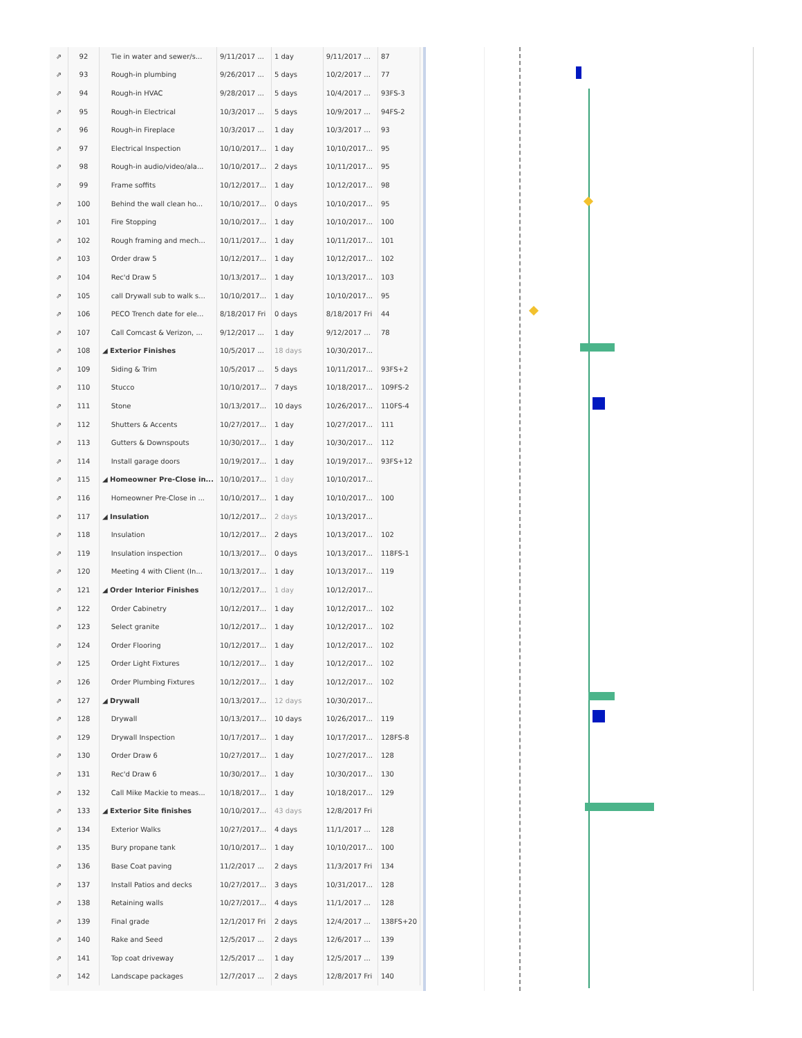| ⇗ | 92 | Tie in water and sewer/s... | 9/11/2017 ... | 1 day | 9/11/2017 ... | 87 |
| ⇗ | 93 | Rough-in plumbing | 9/26/2017 ... | 5 days | 10/2/2017 ... | 77 |
| ⇗ | 94 | Rough-in HVAC | 9/28/2017 ... | 5 days | 10/4/2017 ... | 93FS-3 |
| ⇗ | 95 | Rough-in Electrical | 10/3/2017 ... | 5 days | 10/9/2017 ... | 94FS-2 |
| ⇗ | 96 | Rough-in Fireplace | 10/3/2017 ... | 1 day | 10/3/2017 ... | 93 |
| ⇗ | 97 | Electrical Inspection | 10/10/2017... | 1 day | 10/10/2017... | 95 |
| ⇗ | 98 | Rough-in audio/video/ala... | 10/10/2017... | 2 days | 10/11/2017... | 95 |
| ⇗ | 99 | Frame soffits | 10/12/2017... | 1 day | 10/12/2017... | 98 |
| ⇗ | 100 | Behind the wall clean ho... | 10/10/2017... | 0 days | 10/10/2017... | 95 |
| ⇗ | 101 | Fire Stopping | 10/10/2017... | 1 day | 10/10/2017... | 100 |
| ⇗ | 102 | Rough framing and mech... | 10/11/2017... | 1 day | 10/11/2017... | 101 |
| ⇗ | 103 | Order draw 5 | 10/12/2017... | 1 day | 10/12/2017... | 102 |
| ⇗ | 104 | Rec'd Draw 5 | 10/13/2017... | 1 day | 10/13/2017... | 103 |
| ⇗ | 105 | call Drywall sub to walk s... | 10/10/2017... | 1 day | 10/10/2017... | 95 |
| ⇗ | 106 | PECO Trench date for ele... | 8/18/2017 Fri | 0 days | 8/18/2017 Fri | 44 |
| ⇗ | 107 | Call Comcast & Verizon, ... | 9/12/2017 ... | 1 day | 9/12/2017 ... | 78 |
| ⇗ | 108 | ◢ Exterior Finishes | 10/5/2017 ... | 18 days | 10/30/2017... | |
| ⇗ | 109 | Siding & Trim | 10/5/2017 ... | 5 days | 10/11/2017... | 93FS+2 |
| ⇗ | 110 | Stucco | 10/10/2017... | 7 days | 10/18/2017... | 109FS-2 |
| ⇗ | 111 | Stone | 10/13/2017... | 10 days | 10/26/2017... | 110FS-4 |
| ⇗ | 112 | Shutters & Accents | 10/27/2017... | 1 day | 10/27/2017... | 111 |
| ⇗ | 113 | Gutters & Downspouts | 10/30/2017... | 1 day | 10/30/2017... | 112 |
| ⇗ | 114 | Install garage doors | 10/19/2017... | 1 day | 10/19/2017... | 93FS+12 |
| ⇗ | 115 | ◢ Homeowner Pre-Close in... | 10/10/2017... | 1 day | 10/10/2017... | |
| ⇗ | 116 | Homeowner Pre-Close in ... | 10/10/2017... | 1 day | 10/10/2017... | 100 |
| ⇗ | 117 | ◢ Insulation | 10/12/2017... | 2 days | 10/13/2017... | |
| ⇗ | 118 | Insulation | 10/12/2017... | 2 days | 10/13/2017... | 102 |
| ⇗ | 119 | Insulation inspection | 10/13/2017... | 0 days | 10/13/2017... | 118FS-1 |
| ⇗ | 120 | Meeting 4 with Client (In... | 10/13/2017... | 1 day | 10/13/2017... | 119 |
| ⇗ | 121 | ◢ Order Interior Finishes | 10/12/2017... | 1 day | 10/12/2017... | |
| ⇗ | 122 | Order Cabinetry | 10/12/2017... | 1 day | 10/12/2017... | 102 |
| ⇗ | 123 | Select granite | 10/12/2017... | 1 day | 10/12/2017... | 102 |
| ⇗ | 124 | Order Flooring | 10/12/2017... | 1 day | 10/12/2017... | 102 |
| ⇗ | 125 | Order Light Fixtures | 10/12/2017... | 1 day | 10/12/2017... | 102 |
| ⇗ | 126 | Order Plumbing Fixtures | 10/12/2017... | 1 day | 10/12/2017... | 102 |
| ⇗ | 127 | ◢ Drywall | 10/13/2017... | 12 days | 10/30/2017... | |
| ⇗ | 128 | Drywall | 10/13/2017... | 10 days | 10/26/2017... | 119 |
| ⇗ | 129 | Drywall Inspection | 10/17/2017... | 1 day | 10/17/2017... | 128FS-8 |
| ⇗ | 130 | Order Draw 6 | 10/27/2017... | 1 day | 10/27/2017... | 128 |
| ⇗ | 131 | Rec'd Draw 6 | 10/30/2017... | 1 day | 10/30/2017... | 130 |
| ⇗ | 132 | Call Mike Mackie to meas... | 10/18/2017... | 1 day | 10/18/2017... | 129 |
| ⇗ | 133 | ◢ Exterior Site finishes | 10/10/2017... | 43 days | 12/8/2017 Fri | |
| ⇗ | 134 | Exterior Walks | 10/27/2017... | 4 days | 11/1/2017 ... | 128 |
| ⇗ | 135 | Bury propane tank | 10/10/2017... | 1 day | 10/10/2017... | 100 |
| ⇗ | 136 | Base Coat paving | 11/2/2017 ... | 2 days | 11/3/2017 Fri | 134 |
| ⇗ | 137 | Install Patios and decks | 10/27/2017... | 3 days | 10/31/2017... | 128 |
| ⇗ | 138 | Retaining walls | 10/27/2017... | 4 days | 11/1/2017 ... | 128 |
| ⇗ | 139 | Final grade | 12/1/2017 Fri | 2 days | 12/4/2017 ... | 138FS+20 |
| ⇗ | 140 | Rake and Seed | 12/5/2017 ... | 2 days | 12/6/2017 ... | 139 |
| ⇗ | 141 | Top coat driveway | 12/5/2017 ... | 1 day | 12/5/2017 ... | 139 |
| ⇗ | 142 | Landscape packages | 12/7/2017 ... | 2 days | 12/8/2017 Fri | 140 |